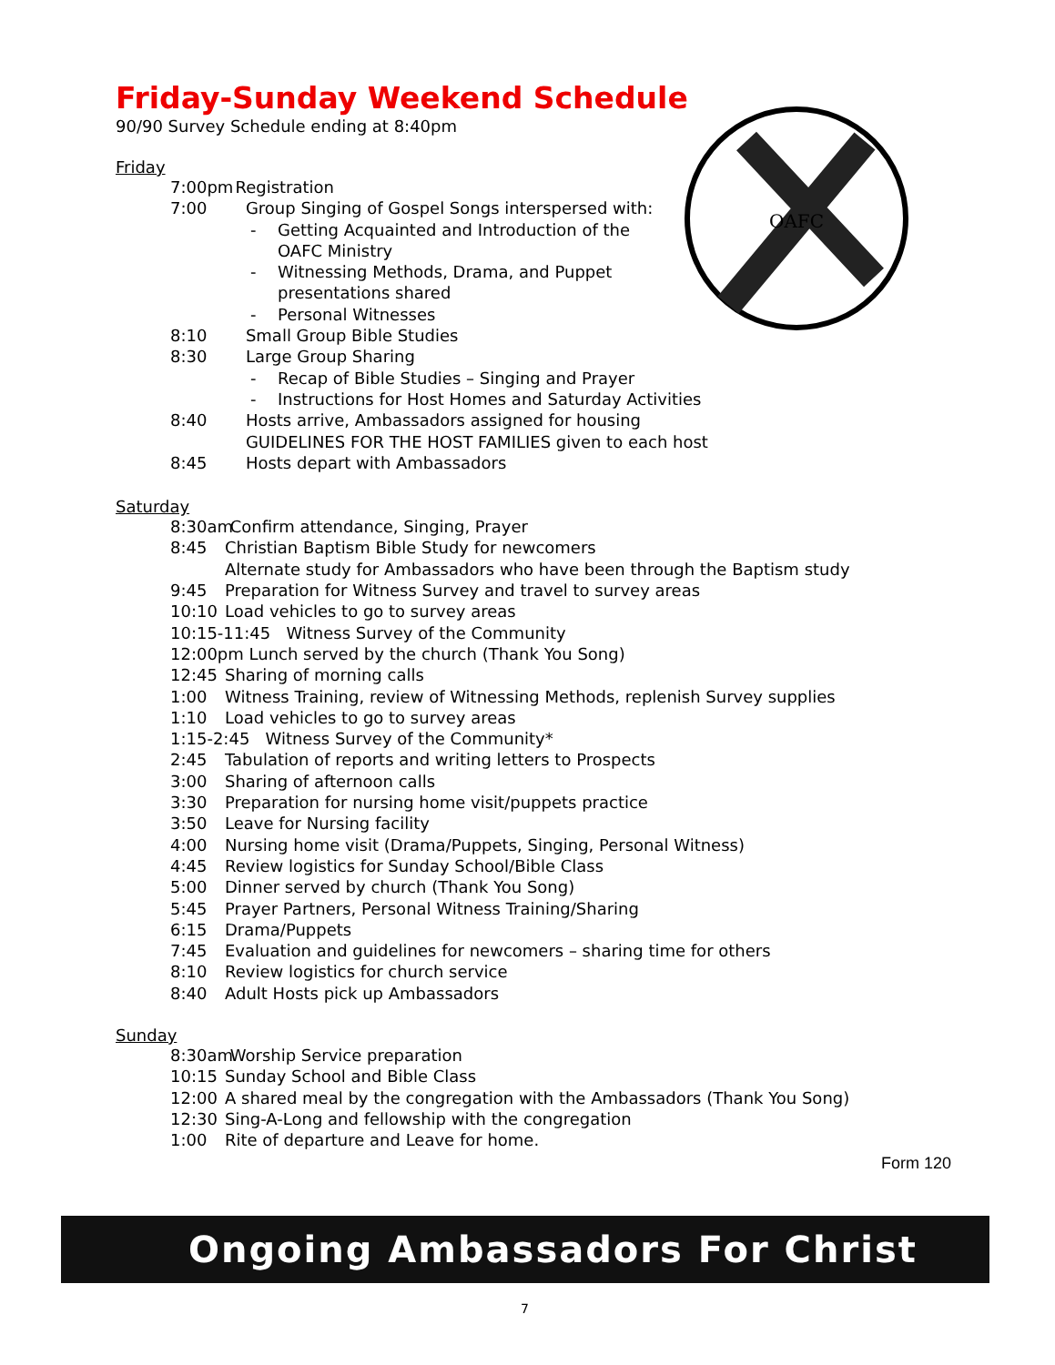OAFC
Friday-Sunday Weekend Schedule
90/90 Survey Schedule ending at 8:40pm
Friday
7:00pm Registration
7:00 Group Singing of Gospel Songs interspersed with:
- Getting Acquainted and Introduction of the
OAFC Ministry
- Witnessing Methods, Drama, and Puppet
presentations shared
- Personal Witnesses
8:10 Small Group Bible Studies
8:30 Large Group Sharing
- Recap of Bible Studies – Singing and Prayer
- Instructions for Host Homes and Saturday Activities
8:40 Hosts arrive, Ambassadors assigned for housing
GUIDELINES FOR THE HOST FAMILIES given to each host
8:45 Hosts depart with Ambassadors
Saturday
8:30am Confirm attendance, Singing, Prayer
8:45 Christian Baptism Bible Study for newcomers
Alternate study for Ambassadors who have been through the Baptism study
9:45 Preparation for Witness Survey and travel to survey areas
10:10 Load vehicles to go to survey areas
10:15-11:45 Witness Survey of the Community
12:00pm Lunch served by the church (Thank You Song)
12:45 Sharing of morning calls
1:00 Witness Training, review of Witnessing Methods, replenish Survey supplies
1:10 Load vehicles to go to survey areas
1:15-2:45 Witness Survey of the Community*
2:45 Tabulation of reports and writing letters to Prospects
3:00 Sharing of afternoon calls
3:30 Preparation for nursing home visit/puppets practice
3:50 Leave for Nursing facility
4:00 Nursing home visit (Drama/Puppets, Singing, Personal Witness)
4:45 Review logistics for Sunday School/Bible Class
5:00 Dinner served by church (Thank You Song)
5:45 Prayer Partners, Personal Witness Training/Sharing
6:15 Drama/Puppets
7:45 Evaluation and guidelines for newcomers – sharing time for others
8:10 Review logistics for church service
8:40 Adult Hosts pick up Ambassadors
Sunday
8:30am Worship Service preparation
10:15 Sunday School and Bible Class
12:00 A shared meal by the congregation with the Ambassadors (Thank You Song)
12:30 Sing-A-Long and fellowship with the congregation
1:00 Rite of departure and Leave for home.
Form 120
Ongoing Ambassadors For Christ
7